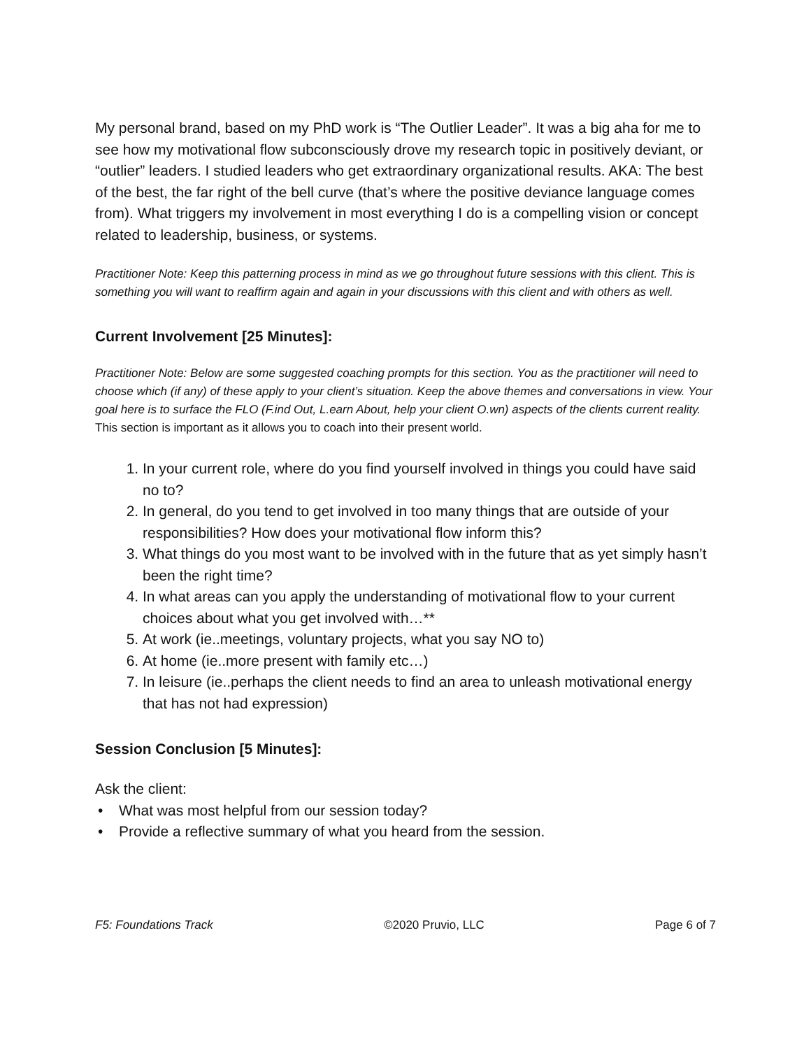My personal brand, based on my PhD work is “The Outlier Leader”. It was a big aha for me to see how my motivational flow subconsciously drove my research topic in positively deviant, or “outlier” leaders. I studied leaders who get extraordinary organizational results. AKA: The best of the best, the far right of the bell curve (that’s where the positive deviance language comes from). What triggers my involvement in most everything I do is a compelling vision or concept related to leadership, business, or systems.
Practitioner Note: Keep this patterning process in mind as we go throughout future sessions with this client. This is something you will want to reaffirm again and again in your discussions with this client and with others as well.
Current Involvement [25 Minutes]:
Practitioner Note: Below are some suggested coaching prompts for this section. You as the practitioner will need to choose which (if any) of these apply to your client’s situation. Keep the above themes and conversations in view. Your goal here is to surface the FLO (F.ind Out, L.earn About, help your client O.wn) aspects of the clients current reality. This section is important as it allows you to coach into their present world.
1. In your current role, where do you find yourself involved in things you could have said no to?
2. In general, do you tend to get involved in too many things that are outside of your responsibilities? How does your motivational flow inform this?
3. What things do you most want to be involved with in the future that as yet simply hasn’t been the right time?
4. In what areas can you apply the understanding of motivational flow to your current choices about what you get involved with…**
5. At work (ie..meetings, voluntary projects, what you say NO to)
6. At home (ie..more present with family etc…)
7. In leisure (ie..perhaps the client needs to find an area to unleash motivational energy that has not had expression)
Session Conclusion [5 Minutes]:
Ask the client:
• What was most helpful from our session today?
• Provide a reflective summary of what you heard from the session.
F5: Foundations Track ©2020 Pruvio, LLC Page 6 of 7